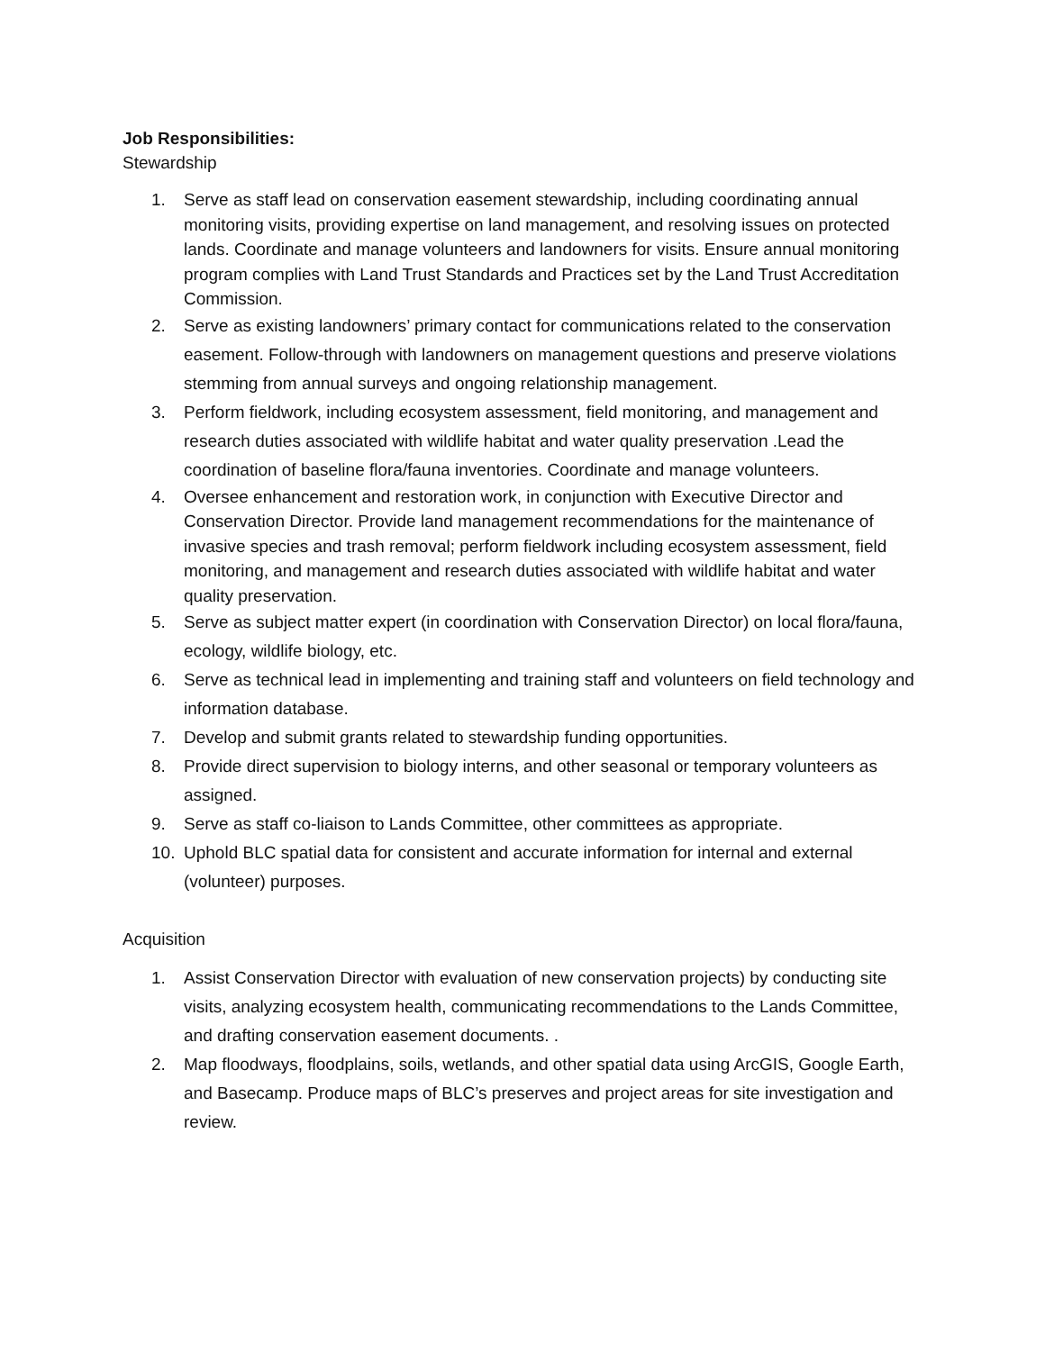Job Responsibilities:
Stewardship
1. Serve as staff lead on conservation easement stewardship, including coordinating annual monitoring visits, providing expertise on land management, and resolving issues on protected lands. Coordinate and manage volunteers and landowners for visits. Ensure annual monitoring program complies with Land Trust Standards and Practices set by the Land Trust Accreditation Commission.
2. Serve as existing landowners’ primary contact for communications related to the conservation easement. Follow-through with landowners on management questions and preserve violations stemming from annual surveys and ongoing relationship management.
3. Perform fieldwork, including ecosystem assessment, field monitoring, and management and research duties associated with wildlife habitat and water quality preservation .Lead the coordination of baseline flora/fauna inventories. Coordinate and manage volunteers.
4. Oversee enhancement and restoration work, in conjunction with Executive Director and Conservation Director. Provide land management recommendations for the maintenance of invasive species and trash removal; perform fieldwork including ecosystem assessment, field monitoring, and management and research duties associated with wildlife habitat and water quality preservation.
5. Serve as subject matter expert (in coordination with Conservation Director) on local flora/fauna, ecology, wildlife biology, etc.
6. Serve as technical lead in implementing and training staff and volunteers on field technology and information database.
7. Develop and submit grants related to stewardship funding opportunities.
8. Provide direct supervision to biology interns, and other seasonal or temporary volunteers as assigned.
9. Serve as staff co-liaison to Lands Committee, other committees as appropriate.
10. Uphold BLC spatial data for consistent and accurate information for internal and external (volunteer) purposes.
Acquisition
1. Assist Conservation Director with evaluation of new conservation projects) by conducting site visits, analyzing ecosystem health, communicating recommendations to the Lands Committee, and drafting conservation easement documents. .
2. Map floodways, floodplains, soils, wetlands, and other spatial data using ArcGIS, Google Earth, and Basecamp. Produce maps of BLC’s preserves and project areas for site investigation and review.